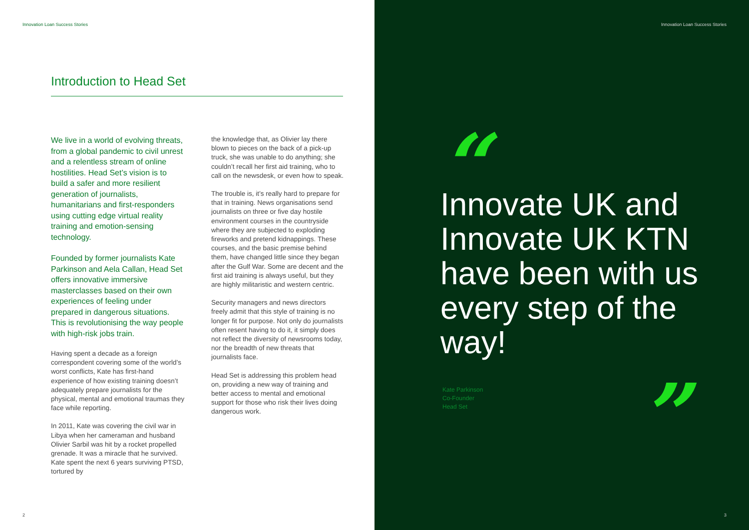Innovation Loan Success Stories
Introduction to Head Set
We live in a world of evolving threats, from a global pandemic to civil unrest and a relentless stream of online hostilities. Head Set’s vision is to build a safer and more resilient generation of journalists, humanitarians and first-responders using cutting edge virtual reality training and emotion-sensing technology.
Founded by former journalists Kate Parkinson and Aela Callan, Head Set offers innovative immersive masterclasses based on their own experiences of feeling under prepared in dangerous situations. This is revolutionising the way people with high-risk jobs train.
Having spent a decade as a foreign correspondent covering some of the world’s worst conflicts, Kate has first-hand experience of how existing training doesn’t adequately prepare journalists for the physical, mental and emotional traumas they face while reporting.
In 2011, Kate was covering the civil war in Libya when her cameraman and husband Olivier Sarbil was hit by a rocket propelled grenade. It was a miracle that he survived. Kate spent the next 6 years surviving PTSD, tortured by
the knowledge that, as Olivier lay there blown to pieces on the back of a pick-up truck, she was unable to do anything; she couldn’t recall her first aid training, who to call on the newsdesk, or even how to speak.
The trouble is, it’s really hard to prepare for that in training. News organisations send journalists on three or five day hostile environment courses in the countryside where they are subjected to exploding fireworks and pretend kidnappings. These courses, and the basic premise behind them, have changed little since they began after the Gulf War. Some are decent and the first aid training is always useful, but they are highly militaristic and western centric.
Security managers and news directors freely admit that this style of training is no longer fit for purpose. Not only do journalists often resent having to do it, it simply does not reflect the diversity of newsrooms today, nor the breadth of new threats that journalists face.
Head Set is addressing this problem head on, providing a new way of training and better access to mental and emotional support for those who risk their lives doing dangerous work.
2
Innovation Loan Success Stories
3
“
Innovate UK and Innovate UK KTN have been with us every step of the way!
Kate Parkinson
Co-Founder
Head Set
”